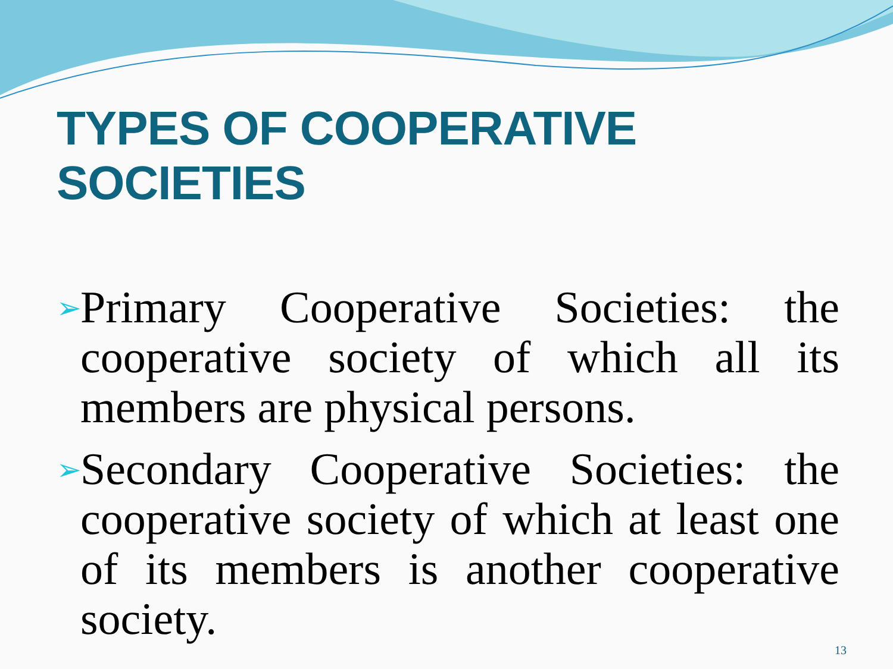TYPES OF COOPERATIVE SOCIETIES
➢ Primary Cooperative Societies: the cooperative society of which all its members are physical persons.
➢ Secondary Cooperative Societies: the cooperative society of which at least one of its members is another cooperative society.
13